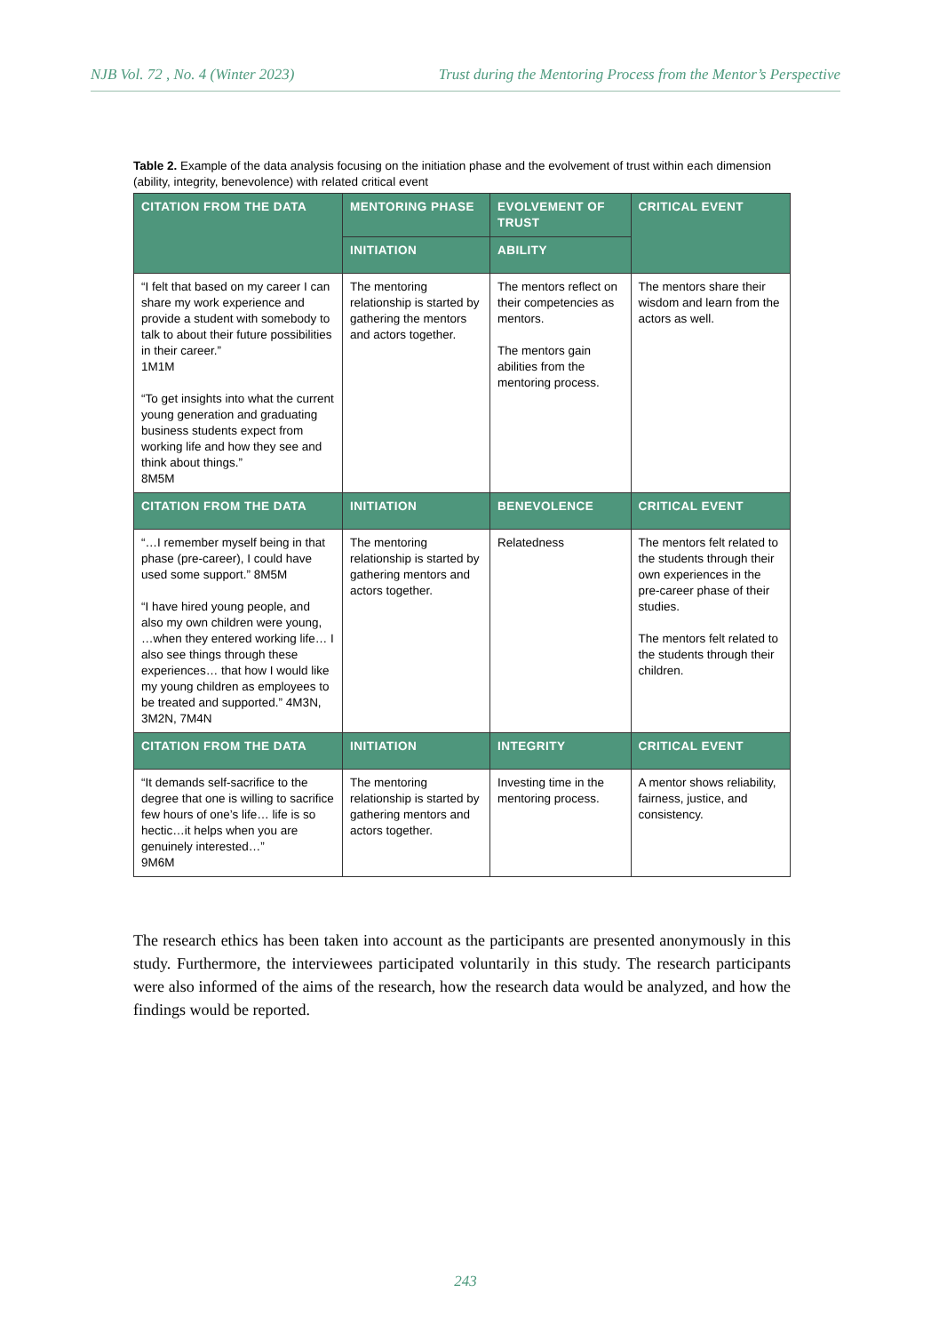NJB Vol. 72 , No. 4 (Winter 2023) Trust during the Mentoring Process from the Mentor’s Perspective
Table 2. Example of the data analysis focusing on the initiation phase and the evolvement of trust within each dimension (ability, integrity, benevolence) with related critical event
| CITATION FROM THE DATA | MENTORING PHASE | EVOLVEMENT OF TRUST | CRITICAL EVENT |
| --- | --- | --- | --- |
| | INITIATION | ABILITY | |
| “I felt that based on my career I can share my work experience and provide a student with somebody to talk to about their future possibilities in their career.” 1M1M “To get insights into what the current young generation and graduating business students expect from working life and how they see and think about things.” 8M5M | The mentoring relationship is started by gathering the mentors and actors together. | The mentors reflect on their competencies as mentors. The mentors gain abilities from the mentoring process. | The mentors share their wisdom and learn from the actors as well. |
| CITATION FROM THE DATA | INITIATION | BENEVOLENCE | CRITICAL EVENT |
| “…I remember myself being in that phase (pre-career), I could have used some support.” 8M5M “I have hired young people, and also my own children were young, …when they entered working life… I also see things through these experiences… that how I would like my young children as employees to be treated and supported.” 4M3N, 3M2N, 7M4N | The mentoring relationship is started by gathering mentors and actors together. | Relatedness | The mentors felt related to the students through their own experiences in the pre-career phase of their studies. The mentors felt related to the students through their children. |
| CITATION FROM THE DATA | INITIATION | INTEGRITY | CRITICAL EVENT |
| “It demands self-sacrifice to the degree that one is willing to sacrifice few hours of one’s life… life is so hectic…it helps when you are genuinely interested…” 9M6M | The mentoring relationship is started by gathering mentors and actors together. | Investing time in the mentoring process. | A mentor shows reliability, fairness, justice, and consistency. |
The research ethics has been taken into account as the participants are presented anonymously in this study. Furthermore, the interviewees participated voluntarily in this study. The research participants were also informed of the aims of the research, how the research data would be analyzed, and how the findings would be reported.
243